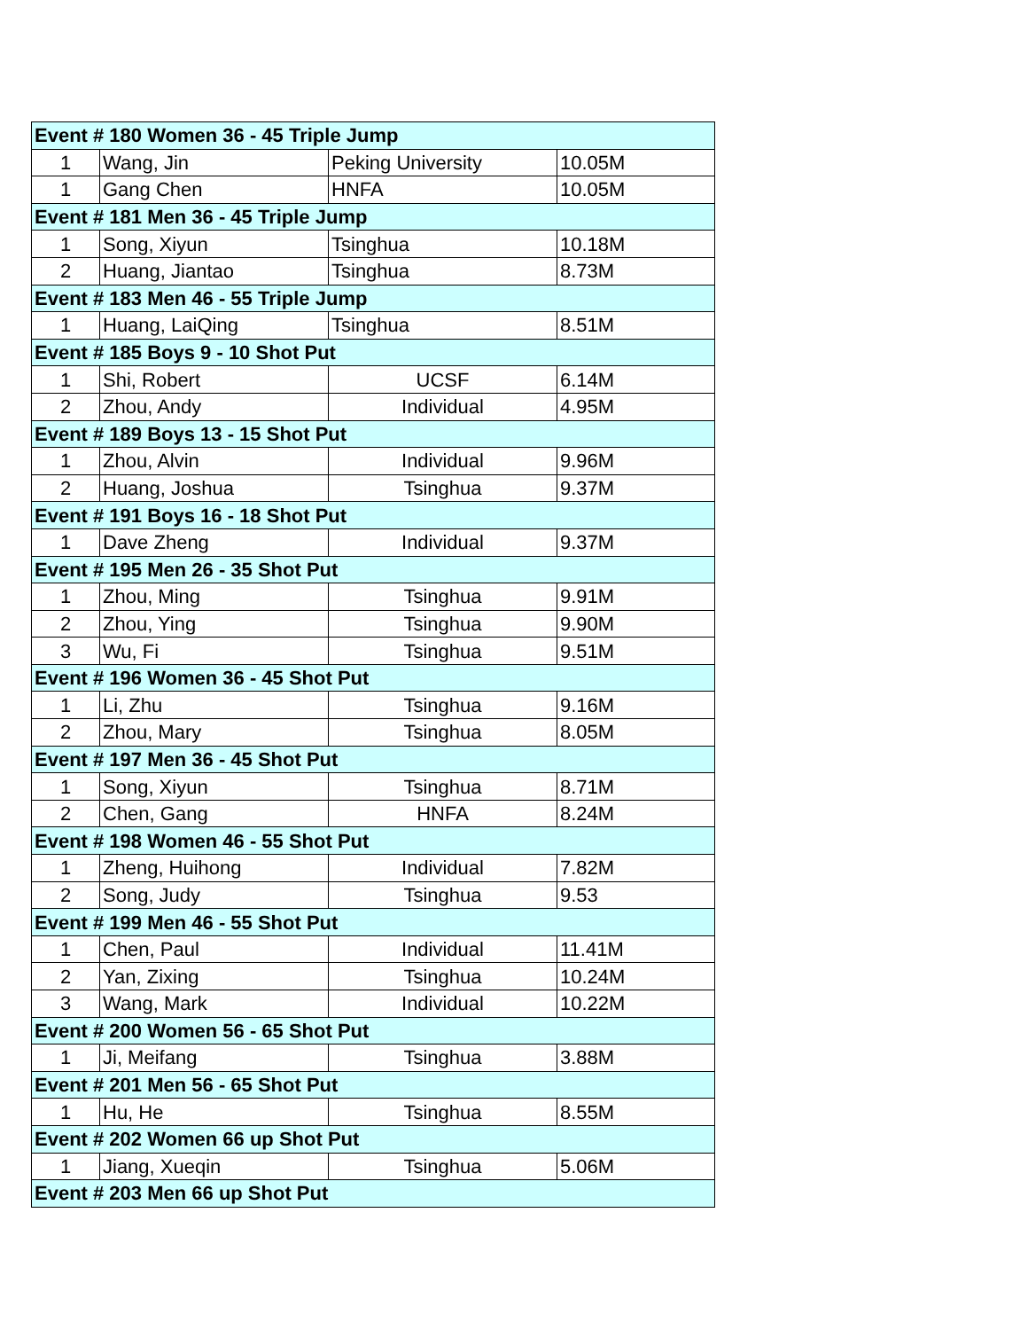| Event # 180 Women 36 - 45 Triple Jump | | | |
| --- | --- | --- | --- |
| 1 | Wang, Jin | Peking University | 10.05M |
| 1 | Gang Chen | HNFA | 10.05M |
| Event # 181 Men 36 - 45 Triple Jump | | | |
| 1 | Song, Xiyun | Tsinghua | 10.18M |
| 2 | Huang, Jiantao | Tsinghua | 8.73M |
| Event # 183 Men 46 - 55 Triple Jump | | | |
| 1 | Huang, LaiQing | Tsinghua | 8.51M |
| Event # 185 Boys 9 - 10 Shot Put | | | |
| 1 | Shi, Robert | UCSF | 6.14M |
| 2 | Zhou, Andy | Individual | 4.95M |
| Event # 189 Boys 13 - 15 Shot Put | | | |
| 1 | Zhou, Alvin | Individual | 9.96M |
| 2 | Huang, Joshua | Tsinghua | 9.37M |
| Event # 191 Boys 16 - 18 Shot Put | | | |
| 1 | Dave Zheng | Individual | 9.37M |
| Event # 195 Men 26 - 35 Shot Put | | | |
| 1 | Zhou, Ming | Tsinghua | 9.91M |
| 2 | Zhou, Ying | Tsinghua | 9.90M |
| 3 | Wu, Fi | Tsinghua | 9.51M |
| Event # 196 Women 36 - 45 Shot Put | | | |
| 1 | Li, Zhu | Tsinghua | 9.16M |
| 2 | Zhou, Mary | Tsinghua | 8.05M |
| Event # 197 Men 36 - 45 Shot Put | | | |
| 1 | Song, Xiyun | Tsinghua | 8.71M |
| 2 | Chen, Gang | HNFA | 8.24M |
| Event # 198 Women 46 - 55 Shot Put | | | |
| 1 | Zheng, Huihong | Individual | 7.82M |
| 2 | Song, Judy | Tsinghua | 9.53 |
| Event # 199 Men 46 - 55 Shot Put | | | |
| 1 | Chen, Paul | Individual | 11.41M |
| 2 | Yan, Zixing | Tsinghua | 10.24M |
| 3 | Wang, Mark | Individual | 10.22M |
| Event # 200 Women 56 - 65 Shot Put | | | |
| 1 | Ji, Meifang | Tsinghua | 3.88M |
| Event # 201 Men 56 - 65 Shot Put | | | |
| 1 | Hu, He | Tsinghua | 8.55M |
| Event # 202 Women 66 up Shot Put | | | |
| 1 | Jiang, Xueqin | Tsinghua | 5.06M |
| Event # 203 Men 66 up Shot Put | | | |